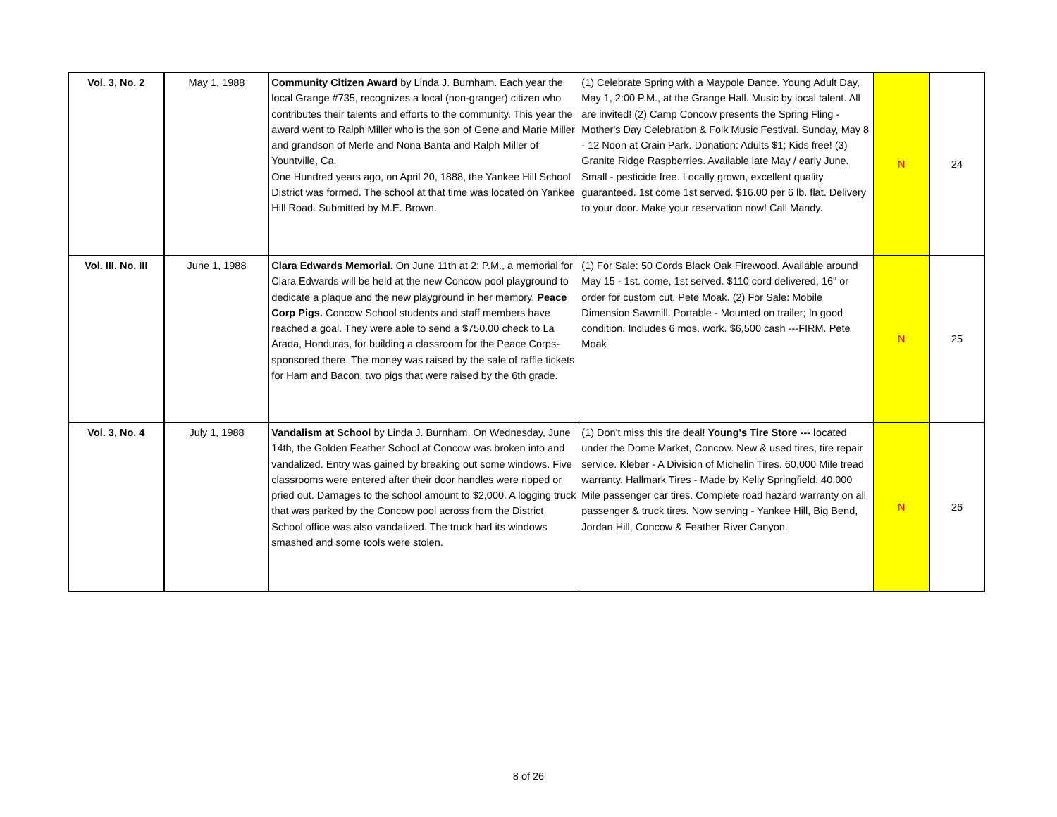| Vol. 3, No. 2 | May 1, 1988 | Community Citizen Award by Linda J. Burnham. Each year the local Grange #735, recognizes a local (non-granger) citizen who contributes their talents and efforts to the community. This year the award went to Ralph Miller who is the son of Gene and Marie Miller and grandson of Merle and Nona Banta and Ralph Miller of Yountville, Ca. One Hundred years ago, on April 20, 1888, the Yankee Hill School District was formed. The school at that time was located on Yankee Hill Road. Submitted by M.E. Brown. | (1) Celebrate Spring with a Maypole Dance. Young Adult Day, May 1, 2:00 P.M., at the Grange Hall. Music by local talent. All are invited! (2) Camp Concow presents the Spring Fling - Mother's Day Celebration & Folk Music Festival. Sunday, May 8 - 12 Noon at Crain Park. Donation: Adults $1; Kids free! (3) Granite Ridge Raspberries. Available late May / early June. Small - pesticide free. Locally grown, excellent quality guaranteed. 1st come 1st served. $16.00 per 6 lb. flat. Delivery to your door. Make your reservation now! Call Mandy. | N | 24 |
| Vol. III. No. III | June 1, 1988 | Clara Edwards Memorial. On June 11th at 2: P.M., a memorial for Clara Edwards will be held at the new Concow pool playground to dedicate a plaque and the new playground in her memory. Peace Corp Pigs. Concow School students and staff members have reached a goal. They were able to send a $750.00 check to La Arada, Honduras, for building a classroom for the Peace Corps- sponsored there. The money was raised by the sale of raffle tickets for Ham and Bacon, two pigs that were raised by the 6th grade. | (1) For Sale: 50 Cords Black Oak Firewood. Available around May 15 - 1st. come, 1st served. $110 cord delivered, 16" or order for custom cut. Pete Moak. (2) For Sale: Mobile Dimension Sawmill. Portable - Mounted on trailer; In good condition. Includes 6 mos. work. $6,500 cash ---FIRM. Pete Moak | N | 25 |
| Vol. 3, No. 4 | July 1, 1988 | Vandalism at School by Linda J. Burnham. On Wednesday, June 14th, the Golden Feather School at Concow was broken into and vandalized. Entry was gained by breaking out some windows. Five classrooms were entered after their door handles were ripped or pried out. Damages to the school amount to $2,000. A logging truck that was parked by the Concow pool across from the District School office was also vandalized. The truck had its windows smashed and some tools were stolen. | (1) Don't miss this tire deal! Young's Tire Store --- l ocated under the Dome Market, Concow. New & used tires, tire repair service. Kleber - A Division of Michelin Tires. 60,000 Mile tread warranty. Hallmark Tires - Made by Kelly Springfield. 40,000 Mile passenger car tires. Complete road hazard warranty on all passenger & truck tires. Now serving - Yankee Hill, Big Bend, Jordan Hill, Concow & Feather River Canyon. | N | 26 |
8 of 26